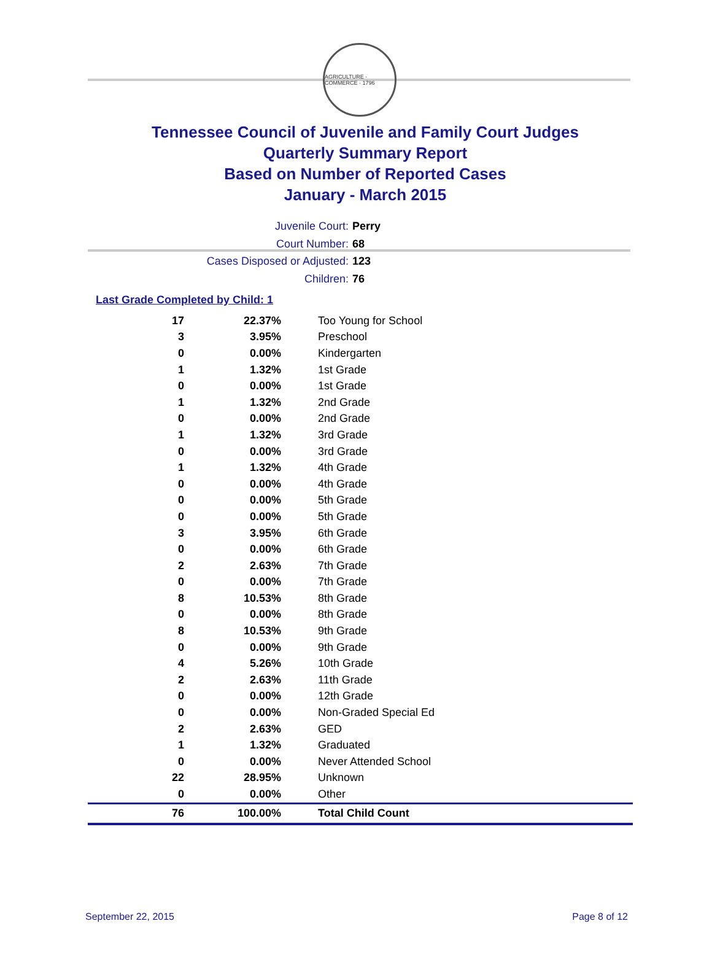AGRICULTURE · COMMERCE · 1796
Tennessee Council of Juvenile and Family Court Judges
Quarterly Summary Report
Based on Number of Reported Cases
January - March 2015
Juvenile Court: Perry
Court Number: 68
Cases Disposed or Adjusted: 123
Children: 76
Last Grade Completed by Child: 1
| 17 | 22.37% | Too Young for School |
| 3 | 3.95% | Preschool |
| 0 | 0.00% | Kindergarten |
| 1 | 1.32% | 1st Grade |
| 0 | 0.00% | 1st Grade |
| 1 | 1.32% | 2nd Grade |
| 0 | 0.00% | 2nd Grade |
| 1 | 1.32% | 3rd Grade |
| 0 | 0.00% | 3rd Grade |
| 1 | 1.32% | 4th Grade |
| 0 | 0.00% | 4th Grade |
| 0 | 0.00% | 5th Grade |
| 0 | 0.00% | 5th Grade |
| 3 | 3.95% | 6th Grade |
| 0 | 0.00% | 6th Grade |
| 2 | 2.63% | 7th Grade |
| 0 | 0.00% | 7th Grade |
| 8 | 10.53% | 8th Grade |
| 0 | 0.00% | 8th Grade |
| 8 | 10.53% | 9th Grade |
| 0 | 0.00% | 9th Grade |
| 4 | 5.26% | 10th Grade |
| 2 | 2.63% | 11th Grade |
| 0 | 0.00% | 12th Grade |
| 0 | 0.00% | Non-Graded Special Ed |
| 2 | 2.63% | GED |
| 1 | 1.32% | Graduated |
| 0 | 0.00% | Never Attended School |
| 22 | 28.95% | Unknown |
| 0 | 0.00% | Other |
| 76 | 100.00% | Total Child Count |
September 22, 2015 Page 8 of 12